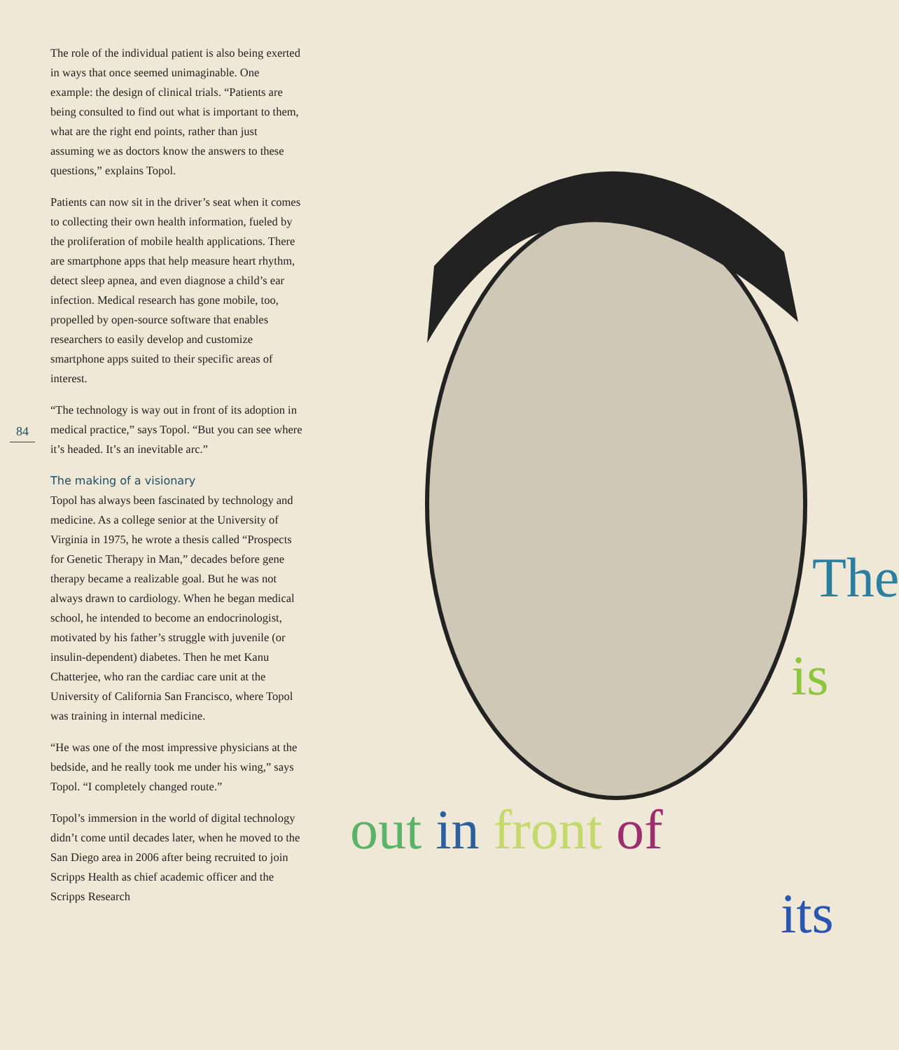84
The role of the individual patient is also being exerted in ways that once seemed unimaginable. One example: the design of clinical trials. “Patients are being consulted to find out what is important to them, what are the right end points, rather than just assuming we as doctors know the answers to these questions,” explains Topol.
Patients can now sit in the driver’s seat when it comes to collecting their own health information, fueled by the proliferation of mobile health applications. There are smartphone apps that help measure heart rhythm, detect sleep apnea, and even diagnose a child’s ear infection. Medical research has gone mobile, too, propelled by open-source software that enables researchers to easily develop and customize smartphone apps suited to their specific areas of interest.
“The technology is way out in front of its adoption in medical practice,” says Topol. “But you can see where it’s headed. It’s an inevitable arc.”
The making of a visionary
Topol has always been fascinated by technology and medicine. As a college senior at the University of Virginia in 1975, he wrote a thesis called “Prospects for Genetic Therapy in Man,” decades before gene therapy became a realizable goal. But he was not always drawn to cardiology. When he began medical school, he intended to become an endocrinologist, motivated by his father’s struggle with juvenile (or insulin-dependent) diabetes. Then he met Kanu Chatterjee, who ran the cardiac care unit at the University of California San Francisco, where Topol was training in internal medicine.
“He was one of the most impressive physicians at the bedside, and he really took me under his wing,” says Topol. “I completely changed route.”
Topol’s immersion in the world of digital technology didn’t come until decades later, when he moved to the San Diego area in 2006 after being recruited to join Scripps Health as chief academic officer and the Scripps Research
The
is
out in front of
its